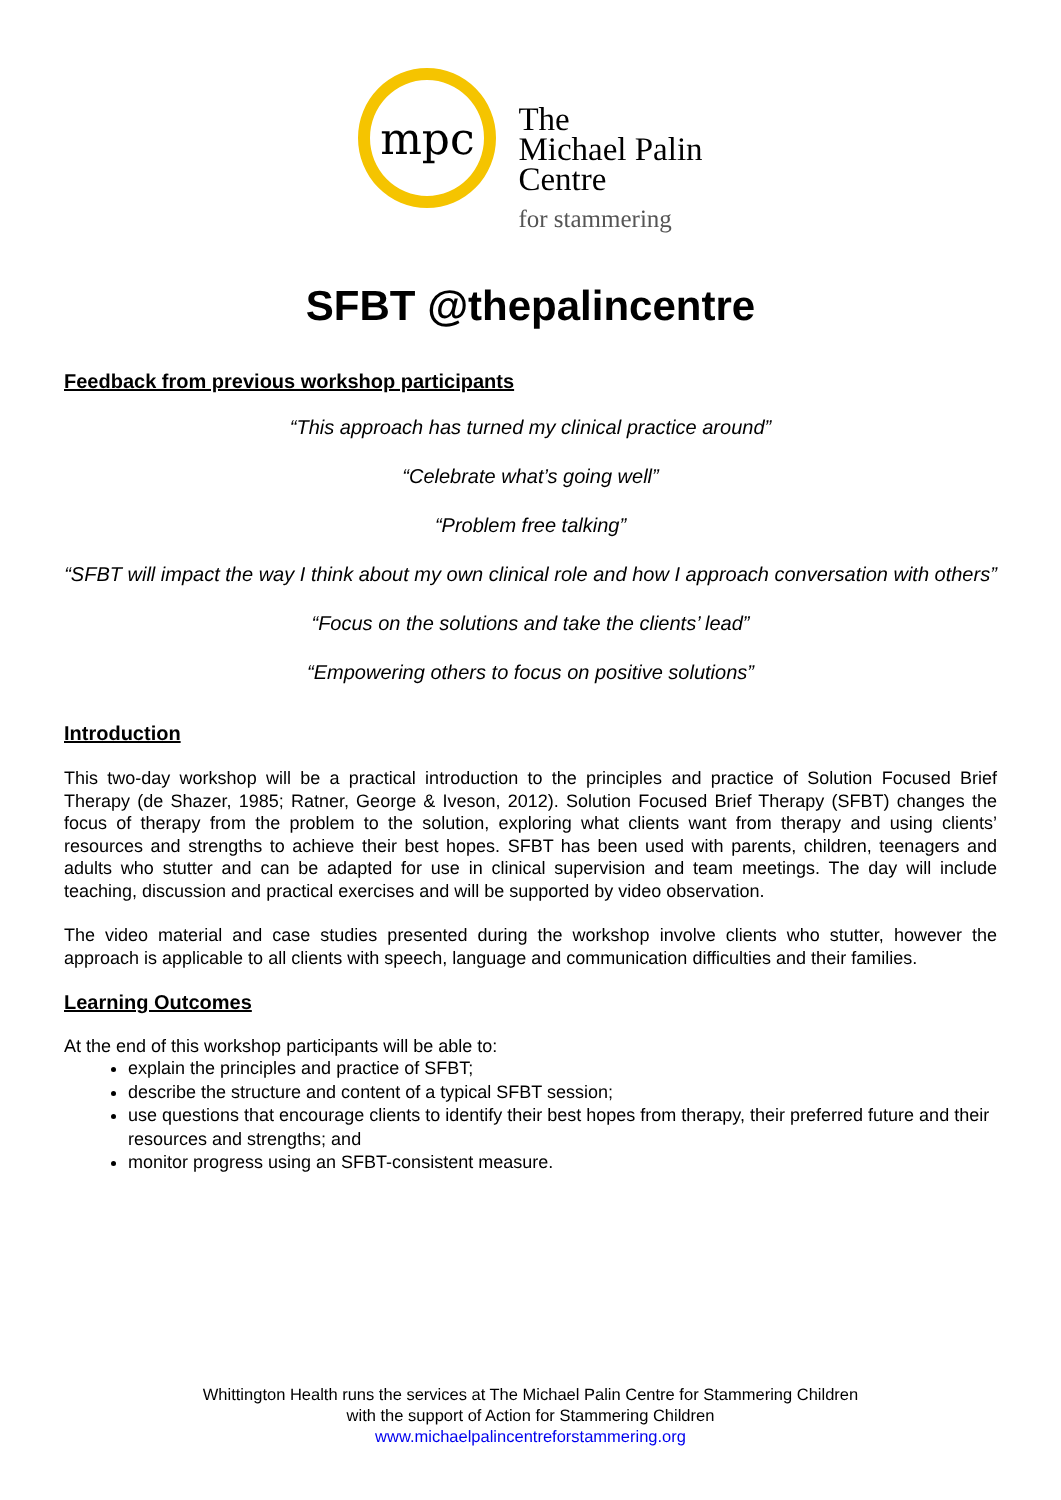mpc
The
Michael Palin
Centre
for stammering
SFBT @thepalincentre
Feedback from previous workshop participants
“This approach has turned my clinical practice around”
“Celebrate what’s going well”
“Problem free talking”
“SFBT will impact the way I think about my own clinical role and how I approach conversation with others”
“Focus on the solutions and take the clients’ lead”
“Empowering others to focus on positive solutions”
Introduction
This two-day workshop will be a practical introduction to the principles and practice of Solution Focused Brief Therapy (de Shazer, 1985; Ratner, George & Iveson, 2012). Solution Focused Brief Therapy (SFBT) changes the focus of therapy from the problem to the solution, exploring what clients want from therapy and using clients’ resources and strengths to achieve their best hopes. SFBT has been used with parents, children, teenagers and adults who stutter and can be adapted for use in clinical supervision and team meetings. The day will include teaching, discussion and practical exercises and will be supported by video observation.
The video material and case studies presented during the workshop involve clients who stutter, however the approach is applicable to all clients with speech, language and communication difficulties and their families.
Learning Outcomes
At the end of this workshop participants will be able to:
explain the principles and practice of SFBT;
describe the structure and content of a typical SFBT session;
use questions that encourage clients to identify their best hopes from therapy, their preferred future and their resources and strengths; and
monitor progress using an SFBT-consistent measure.
Whittington Health runs the services at The Michael Palin Centre for Stammering Children
with the support of Action for Stammering Children
www.michaelpalincentreforstammering.org